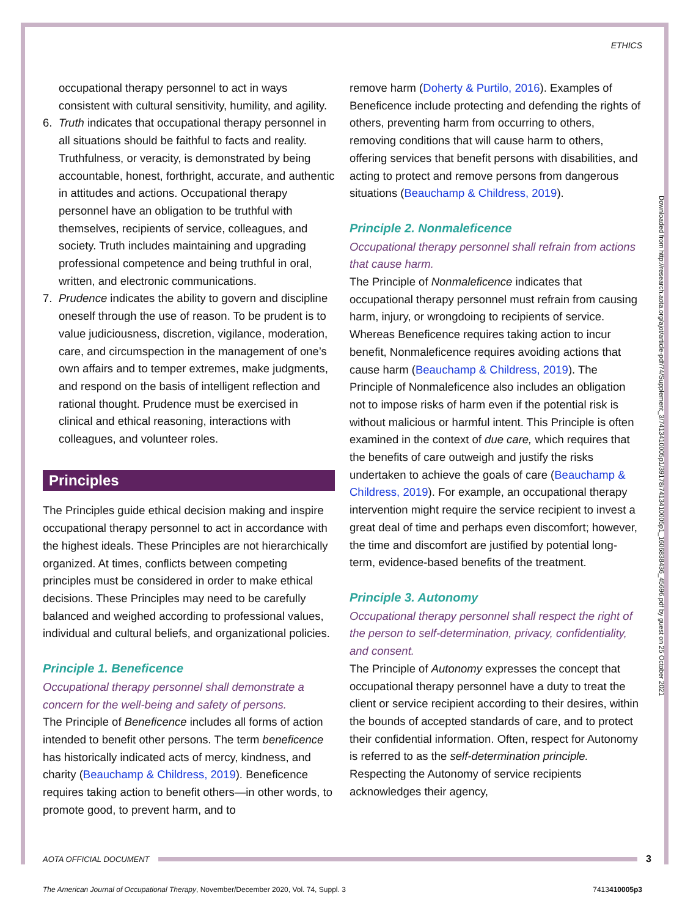ETHICS
Downloaded from http://research.aota.org/ajot/article-pdf/74/Supplement_3/7413410005p1/39178/7413410005p1_1606838436_45696.pdf by guest on 25 October 2021
occupational therapy personnel to act in ways consistent with cultural sensitivity, humility, and agility.
6. Truth indicates that occupational therapy personnel in all situations should be faithful to facts and reality. Truthfulness, or veracity, is demonstrated by being accountable, honest, forthright, accurate, and authentic in attitudes and actions. Occupational therapy personnel have an obligation to be truthful with themselves, recipients of service, colleagues, and society. Truth includes maintaining and upgrading professional competence and being truthful in oral, written, and electronic communications.
7. Prudence indicates the ability to govern and discipline oneself through the use of reason. To be prudent is to value judiciousness, discretion, vigilance, moderation, care, and circumspection in the management of one’s own affairs and to temper extremes, make judgments, and respond on the basis of intelligent reflection and rational thought. Prudence must be exercised in clinical and ethical reasoning, interactions with colleagues, and volunteer roles.
Principles
The Principles guide ethical decision making and inspire occupational therapy personnel to act in accordance with the highest ideals. These Principles are not hierarchically organized. At times, conflicts between competing principles must be considered in order to make ethical decisions. These Principles may need to be carefully balanced and weighed according to professional values, individual and cultural beliefs, and organizational policies.
Principle 1. Beneficence
Occupational therapy personnel shall demonstrate a concern for the well-being and safety of persons.
The Principle of Beneficence includes all forms of action intended to benefit other persons. The term beneficence has historically indicated acts of mercy, kindness, and charity (Beauchamp & Childress, 2019). Beneficence requires taking action to benefit others—in other words, to promote good, to prevent harm, and to
remove harm (Doherty & Purtilo, 2016). Examples of Beneficence include protecting and defending the rights of others, preventing harm from occurring to others, removing conditions that will cause harm to others, offering services that benefit persons with disabilities, and acting to protect and remove persons from dangerous situations (Beauchamp & Childress, 2019).
Principle 2. Nonmaleficence
Occupational therapy personnel shall refrain from actions that cause harm.
The Principle of Nonmaleficence indicates that occupational therapy personnel must refrain from causing harm, injury, or wrongdoing to recipients of service. Whereas Beneficence requires taking action to incur benefit, Nonmaleficence requires avoiding actions that cause harm (Beauchamp & Childress, 2019). The Principle of Nonmaleficence also includes an obligation not to impose risks of harm even if the potential risk is without malicious or harmful intent. This Principle is often examined in the context of due care, which requires that the benefits of care outweigh and justify the risks undertaken to achieve the goals of care (Beauchamp & Childress, 2019). For example, an occupational therapy intervention might require the service recipient to invest a great deal of time and perhaps even discomfort; however, the time and discomfort are justified by potential long-term, evidence-based benefits of the treatment.
Principle 3. Autonomy
Occupational therapy personnel shall respect the right of the person to self-determination, privacy, confidentiality, and consent.
The Principle of Autonomy expresses the concept that occupational therapy personnel have a duty to treat the client or service recipient according to their desires, within the bounds of accepted standards of care, and to protect their confidential information. Often, respect for Autonomy is referred to as the self-determination principle. Respecting the Autonomy of service recipients acknowledges their agency,
AOTA OFFICIAL DOCUMENT 3
The American Journal of Occupational Therapy, November/December 2020, Vol. 74, Suppl. 3 7413410005p3